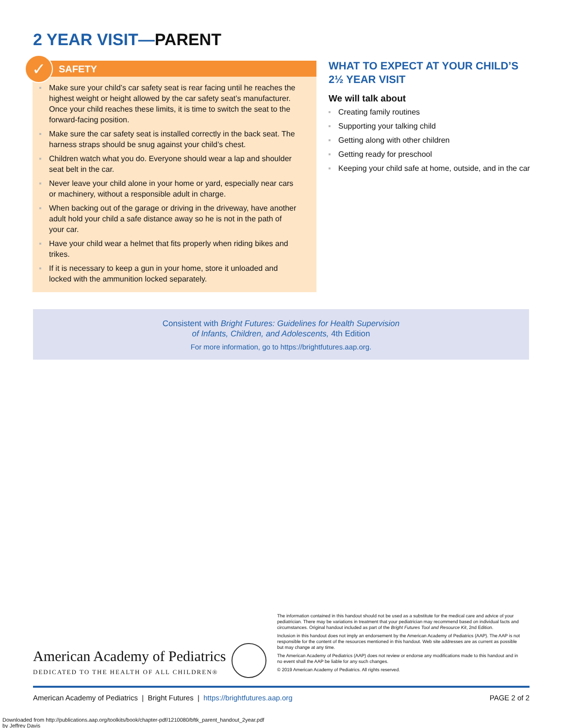2 YEAR VISIT—PARENT
✓
SAFETY
Make sure your child’s car safety seat is rear facing until he reaches the highest weight or height allowed by the car safety seat’s manufacturer. Once your child reaches these limits, it is time to switch the seat to the forward-facing position.
Make sure the car safety seat is installed correctly in the back seat. The harness straps should be snug against your child’s chest.
Children watch what you do. Everyone should wear a lap and shoulder seat belt in the car.
Never leave your child alone in your home or yard, especially near cars or machinery, without a responsible adult in charge.
When backing out of the garage or driving in the driveway, have another adult hold your child a safe distance away so he is not in the path of your car.
Have your child wear a helmet that fits properly when riding bikes and trikes.
If it is necessary to keep a gun in your home, store it unloaded and locked with the ammunition locked separately.
WHAT TO EXPECT AT YOUR CHILD’S 2½ YEAR VISIT
We will talk about
Creating family routines
Supporting your talking child
Getting along with other children
Getting ready for preschool
Keeping your child safe at home, outside, and in the car
Consistent with Bright Futures: Guidelines for Health Supervision
of Infants, Children, and Adolescents, 4th Edition
For more information, go to https://brightfutures.aap.org.
American Academy of Pediatrics
DEDICATED TO THE HEALTH OF ALL CHILDREN®
The information contained in this handout should not be used as a substitute for the medical care and advice of your pediatrician. There may be variations in treatment that your pediatrician may recommend based on individual facts and circumstances. Original handout included as part of the Bright Futures Tool and Resource Kit, 2nd Edition.
Inclusion in this handout does not imply an endorsement by the American Academy of Pediatrics (AAP). The AAP is not responsible for the content of the resources mentioned in this handout. Web site addresses are as current as possible but may change at any time.
The American Academy of Pediatrics (AAP) does not review or endorse any modifications made to this handout and in no event shall the AAP be liable for any such changes.
© 2019 American Academy of Pediatrics. All rights reserved.
American Academy of Pediatrics | Bright Futures | https://brightfutures.aap.org PAGE 2 of 2
Downloaded from http://publications.aap.org/toolkits/book/chapter-pdf/1210080/bftk_parent_handout_2year.pdf
by Jeffrey Davis